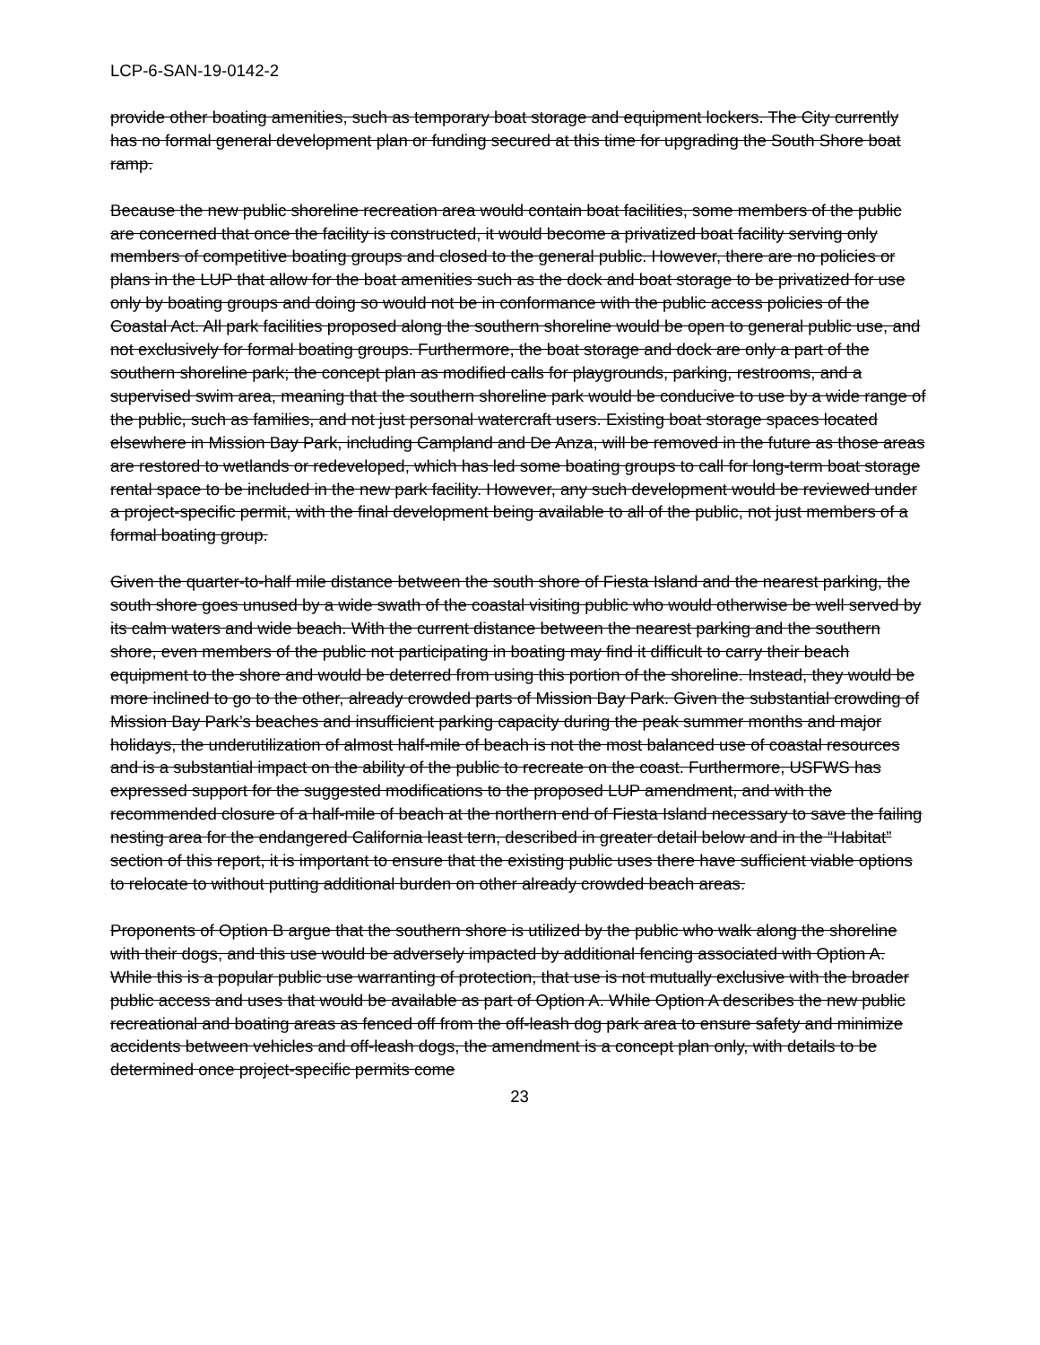LCP-6-SAN-19-0142-2
provide other boating amenities, such as temporary boat storage and equipment lockers. The City currently has no formal general development plan or funding secured at this time for upgrading the South Shore boat ramp.
Because the new public shoreline recreation area would contain boat facilities, some members of the public are concerned that once the facility is constructed, it would become a privatized boat facility serving only members of competitive boating groups and closed to the general public. However, there are no policies or plans in the LUP that allow for the boat amenities such as the dock and boat storage to be privatized for use only by boating groups and doing so would not be in conformance with the public access policies of the Coastal Act. All park facilities proposed along the southern shoreline would be open to general public use, and not exclusively for formal boating groups. Furthermore, the boat storage and dock are only a part of the southern shoreline park; the concept plan as modified calls for playgrounds, parking, restrooms, and a supervised swim area, meaning that the southern shoreline park would be conducive to use by a wide range of the public, such as families, and not just personal watercraft users. Existing boat storage spaces located elsewhere in Mission Bay Park, including Campland and De Anza, will be removed in the future as those areas are restored to wetlands or redeveloped, which has led some boating groups to call for long-term boat storage rental space to be included in the new park facility. However, any such development would be reviewed under a project-specific permit, with the final development being available to all of the public, not just members of a formal boating group.
Given the quarter-to-half mile distance between the south shore of Fiesta Island and the nearest parking, the south shore goes unused by a wide swath of the coastal visiting public who would otherwise be well served by its calm waters and wide beach. With the current distance between the nearest parking and the southern shore, even members of the public not participating in boating may find it difficult to carry their beach equipment to the shore and would be deterred from using this portion of the shoreline. Instead, they would be more inclined to go to the other, already crowded parts of Mission Bay Park. Given the substantial crowding of Mission Bay Park’s beaches and insufficient parking capacity during the peak summer months and major holidays, the underutilization of almost half-mile of beach is not the most balanced use of coastal resources and is a substantial impact on the ability of the public to recreate on the coast. Furthermore, USFWS has expressed support for the suggested modifications to the proposed LUP amendment, and with the recommended closure of a half-mile of beach at the northern end of Fiesta Island necessary to save the failing nesting area for the endangered California least tern, described in greater detail below and in the “Habitat” section of this report, it is important to ensure that the existing public uses there have sufficient viable options to relocate to without putting additional burden on other already crowded beach areas.
Proponents of Option B argue that the southern shore is utilized by the public who walk along the shoreline with their dogs, and this use would be adversely impacted by additional fencing associated with Option A. While this is a popular public use warranting of protection, that use is not mutually exclusive with the broader public access and uses that would be available as part of Option A. While Option A describes the new public recreational and boating areas as fenced off from the off-leash dog park area to ensure safety and minimize accidents between vehicles and off-leash dogs, the amendment is a concept plan only, with details to be determined once project-specific permits come
23